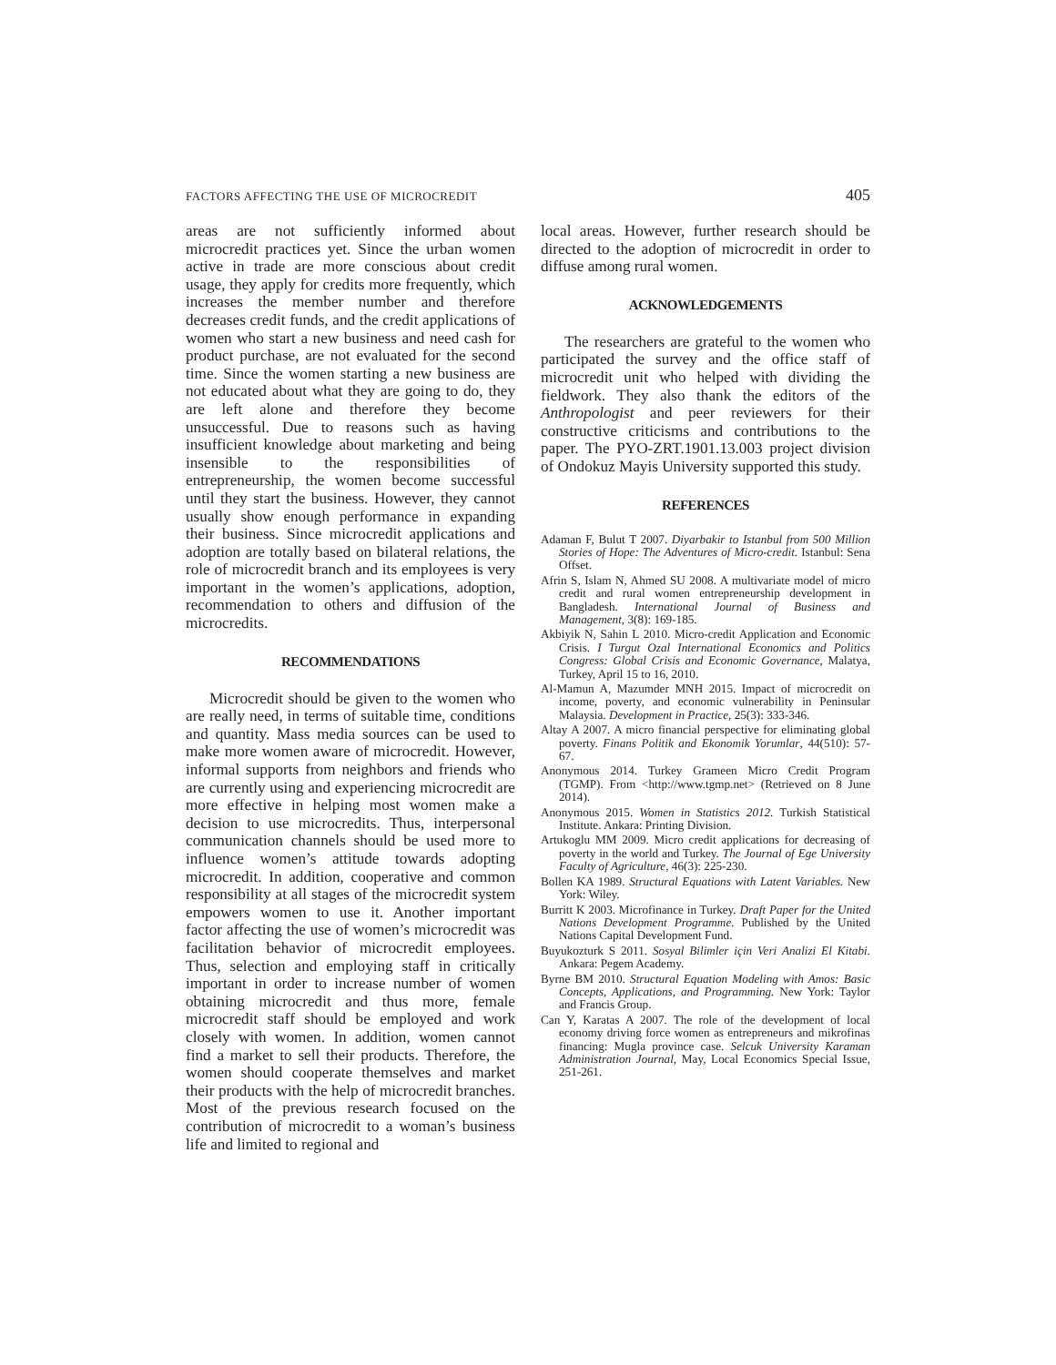FACTORS AFFECTING THE USE OF MICROCREDIT 405
areas are not sufficiently informed about microcredit practices yet. Since the urban women active in trade are more conscious about credit usage, they apply for credits more frequently, which increases the member number and therefore decreases credit funds, and the credit applications of women who start a new business and need cash for product purchase, are not evaluated for the second time. Since the women starting a new business are not educated about what they are going to do, they are left alone and therefore they become unsuccessful. Due to reasons such as having insufficient knowledge about marketing and being insensible to the responsibilities of entrepreneurship, the women become successful until they start the business. However, they cannot usually show enough performance in expanding their business. Since microcredit applications and adoption are totally based on bilateral relations, the role of microcredit branch and its employees is very important in the women’s applications, adoption, recommendation to others and diffusion of the microcredits.
RECOMMENDATIONS
Microcredit should be given to the women who are really need, in terms of suitable time, conditions and quantity. Mass media sources can be used to make more women aware of microcredit. However, informal supports from neighbors and friends who are currently using and experiencing microcredit are more effective in helping most women make a decision to use microcredits. Thus, interpersonal communication channels should be used more to influence women’s attitude towards adopting microcredit. In addition, cooperative and common responsibility at all stages of the microcredit system empowers women to use it. Another important factor affecting the use of women’s microcredit was facilitation behavior of microcredit employees. Thus, selection and employing staff in critically important in order to increase number of women obtaining microcredit and thus more, female microcredit staff should be employed and work closely with women. In addition, women cannot find a market to sell their products. Therefore, the women should cooperate themselves and market their products with the help of microcredit branches. Most of the previous research focused on the contribution of microcredit to a woman’s business life and limited to regional and
local areas. However, further research should be directed to the adoption of microcredit in order to diffuse among rural women.
ACKNOWLEDGEMENTS
The researchers are grateful to the women who participated the survey and the office staff of microcredit unit who helped with dividing the fieldwork. They also thank the editors of the Anthropologist and peer reviewers for their constructive criticisms and contributions to the paper. The PYO-ZRT.1901.13.003 project division of Ondokuz Mayis University supported this study.
REFERENCES
Adaman F, Bulut T 2007. Diyarbakir to Istanbul from 500 Million Stories of Hope: The Adventures of Micro-credit. Istanbul: Sena Offset.
Afrin S, Islam N, Ahmed SU 2008. A multivariate model of micro credit and rural women entrepreneurship development in Bangladesh. International Journal of Business and Management, 3(8): 169-185.
Akbiyik N, Sahin L 2010. Micro-credit Application and Economic Crisis. I Turgut Ozal International Economics and Politics Congress: Global Crisis and Economic Governance, Malatya, Turkey, April 15 to 16, 2010.
Al-Mamun A, Mazumder MNH 2015. Impact of microcredit on income, poverty, and economic vulnerability in Peninsular Malaysia. Development in Practice, 25(3): 333-346.
Altay A 2007. A micro financial perspective for eliminating global poverty. Finans Politik and Ekonomik Yorumlar, 44(510): 57-67.
Anonymous 2014. Turkey Grameen Micro Credit Program (TGMP). From <http://www.tgmp.net> (Retrieved on 8 June 2014).
Anonymous 2015. Women in Statistics 2012. Turkish Statistical Institute. Ankara: Printing Division.
Artukoglu MM 2009. Micro credit applications for decreasing of poverty in the world and Turkey. The Journal of Ege University Faculty of Agriculture, 46(3): 225-230.
Bollen KA 1989. Structural Equations with Latent Variables. New York: Wiley.
Burritt K 2003. Microfinance in Turkey. Draft Paper for the United Nations Development Programme. Published by the United Nations Capital Development Fund.
Buyukozturk S 2011. Sosyal Bilimler için Veri Analizi El Kitabi. Ankara: Pegem Academy.
Byrne BM 2010. Structural Equation Modeling with Amos: Basic Concepts, Applications, and Programming. New York: Taylor and Francis Group.
Can Y, Karatas A 2007. The role of the development of local economy driving force women as entrepreneurs and mikrofinas financing: Mugla province case. Selcuk University Karaman Administration Journal, May, Local Economics Special Issue, 251-261.